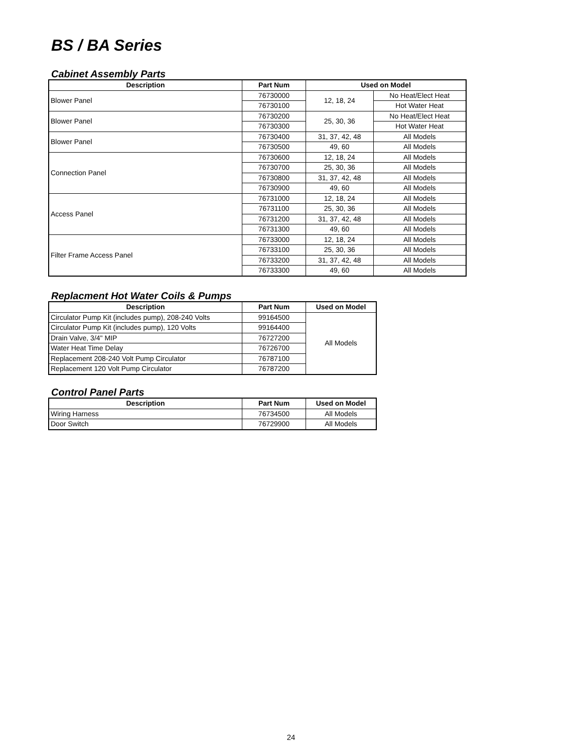BS / BA Series
Cabinet Assembly Parts
| Description | Part Num | Used on Model | |
| --- | --- | --- | --- |
| Blower Panel | 76730000 | 12, 18, 24 | No Heat/Elect Heat |
| | 76730100 | | Hot Water Heat |
| Blower Panel | 76730200 | 25, 30, 36 | No Heat/Elect Heat |
| | 76730300 | | Hot Water Heat |
| Blower Panel | 76730400 | 31, 37, 42, 48 | All Models |
| | 76730500 | 49, 60 | All Models |
| Connection Panel | 76730600 | 12, 18, 24 | All Models |
| | 76730700 | 25, 30, 36 | All Models |
| | 76730800 | 31, 37, 42, 48 | All Models |
| | 76730900 | 49, 60 | All Models |
| Access Panel | 76731000 | 12, 18, 24 | All Models |
| | 76731100 | 25, 30, 36 | All Models |
| | 76731200 | 31, 37, 42, 48 | All Models |
| | 76731300 | 49, 60 | All Models |
| Filter Frame Access Panel | 76733000 | 12, 18, 24 | All Models |
| | 76733100 | 25, 30, 36 | All Models |
| | 76733200 | 31, 37, 42, 48 | All Models |
| | 76733300 | 49, 60 | All Models |
Replacment Hot Water Coils & Pumps
| Description | Part Num | Used on Model |
| --- | --- | --- |
| Circulator Pump Kit (includes pump), 208-240 Volts | 99164500 | All Models |
| Circulator Pump Kit (includes pump), 120 Volts | 99164400 | |
| Drain Valve, 3/4" MIP | 76727200 | |
| Water Heat Time Delay | 76726700 | |
| Replacement 208-240 Volt Pump Circulator | 76787100 | |
| Replacement 120 Volt Pump Circulator | 76787200 | |
Control Panel Parts
| Description | Part Num | Used on Model |
| --- | --- | --- |
| Wiring Harness | 76734500 | All Models |
| Door Switch | 76729900 | All Models |
24